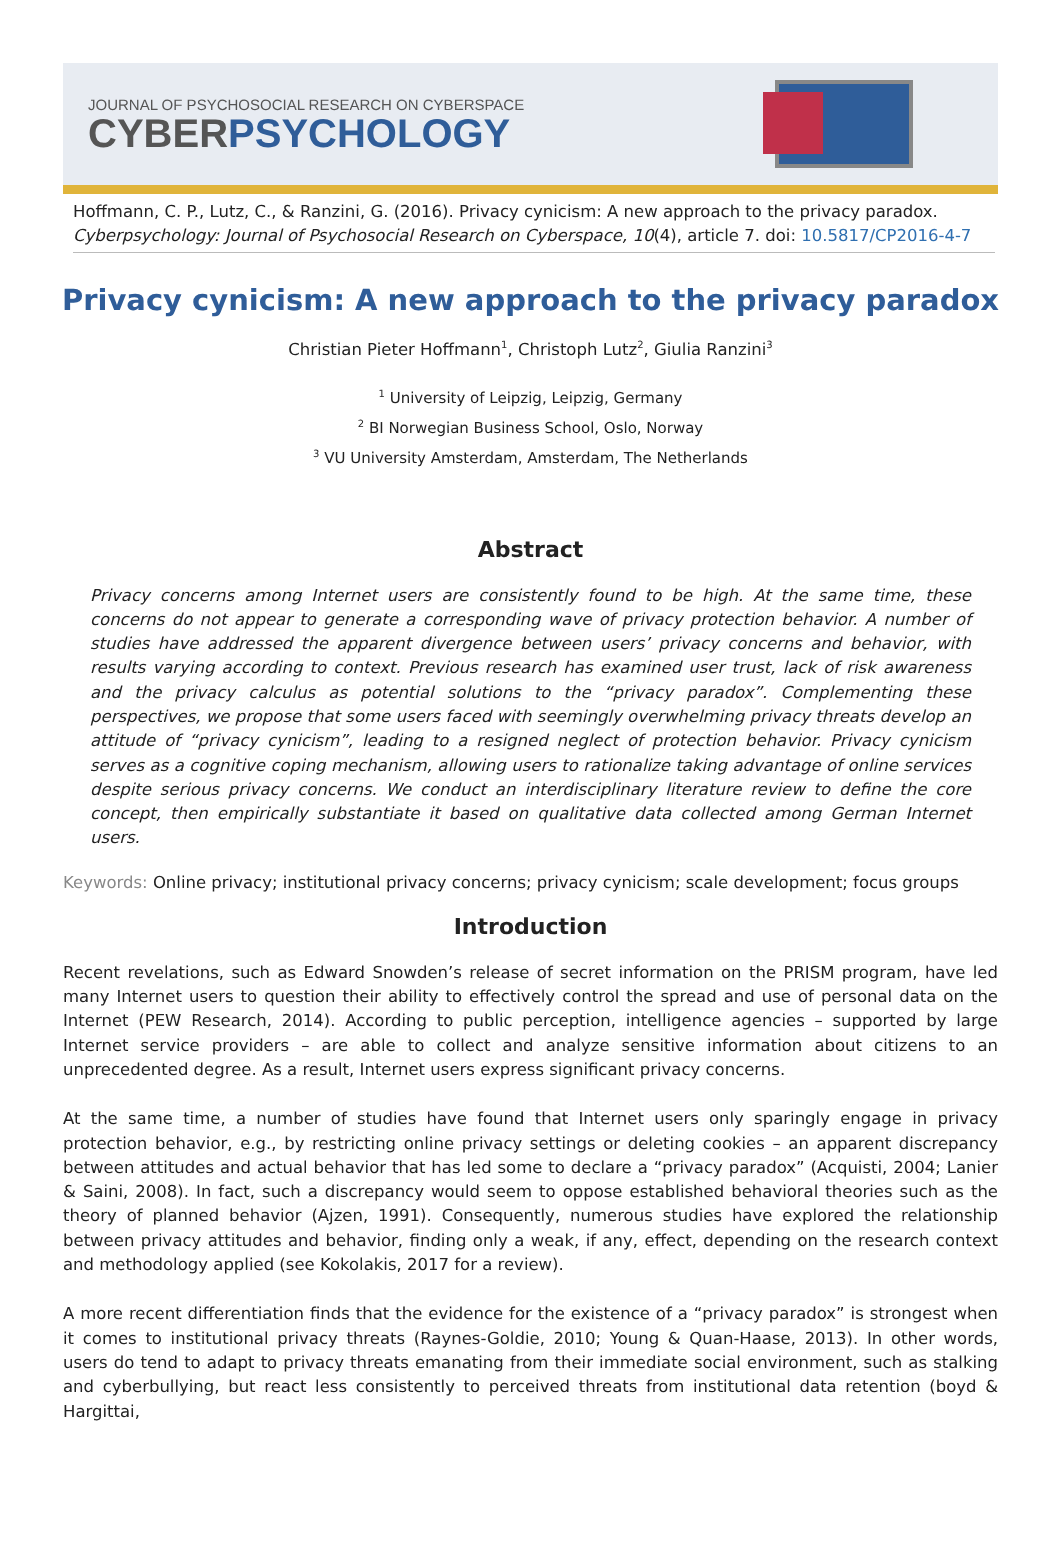JOURNAL OF PSYCHOSOCIAL RESEARCH ON CYBERSPACE
CYBERPSYCHOLOGY
Hoffmann, C. P., Lutz, C., & Ranzini, G. (2016). Privacy cynicism: A new approach to the privacy paradox. Cyberpsychology: Journal of Psychosocial Research on Cyberspace, 10(4), article 7. doi: 10.5817/CP2016-4-7
Privacy cynicism: A new approach to the privacy paradox
Christian Pieter Hoffmann<sup>1</sup>, Christoph Lutz<sup>2</sup>, Giulia Ranzini<sup>3</sup>
<sup>1</sup> University of Leipzig, Leipzig, Germany
<sup>2</sup> BI Norwegian Business School, Oslo, Norway
<sup>3</sup> VU University Amsterdam, Amsterdam, The Netherlands
Abstract
Privacy concerns among Internet users are consistently found to be high. At the same time, these concerns do not appear to generate a corresponding wave of privacy protection behavior. A number of studies have addressed the apparent divergence between users’ privacy concerns and behavior, with results varying according to context. Previous research has examined user trust, lack of risk awareness and the privacy calculus as potential solutions to the “privacy paradox”. Complementing these perspectives, we propose that some users faced with seemingly overwhelming privacy threats develop an attitude of “privacy cynicism”, leading to a resigned neglect of protection behavior. Privacy cynicism serves as a cognitive coping mechanism, allowing users to rationalize taking advantage of online services despite serious privacy concerns. We conduct an interdisciplinary literature review to define the core concept, then empirically substantiate it based on qualitative data collected among German Internet users.
Keywords: Online privacy; institutional privacy concerns; privacy cynicism; scale development; focus groups
Introduction
Recent revelations, such as Edward Snowden’s release of secret information on the PRISM program, have led many Internet users to question their ability to effectively control the spread and use of personal data on the Internet (PEW Research, 2014). According to public perception, intelligence agencies – supported by large Internet service providers – are able to collect and analyze sensitive information about citizens to an unprecedented degree. As a result, Internet users express significant privacy concerns.
At the same time, a number of studies have found that Internet users only sparingly engage in privacy protection behavior, e.g., by restricting online privacy settings or deleting cookies – an apparent discrepancy between attitudes and actual behavior that has led some to declare a “privacy paradox” (Acquisti, 2004; Lanier & Saini, 2008). In fact, such a discrepancy would seem to oppose established behavioral theories such as the theory of planned behavior (Ajzen, 1991). Consequently, numerous studies have explored the relationship between privacy attitudes and behavior, finding only a weak, if any, effect, depending on the research context and methodology applied (see Kokolakis, 2017 for a review).
A more recent differentiation finds that the evidence for the existence of a “privacy paradox” is strongest when it comes to institutional privacy threats (Raynes-Goldie, 2010; Young & Quan-Haase, 2013). In other words, users do tend to adapt to privacy threats emanating from their immediate social environment, such as stalking and cyberbullying, but react less consistently to perceived threats from institutional data retention (boyd & Hargittai,